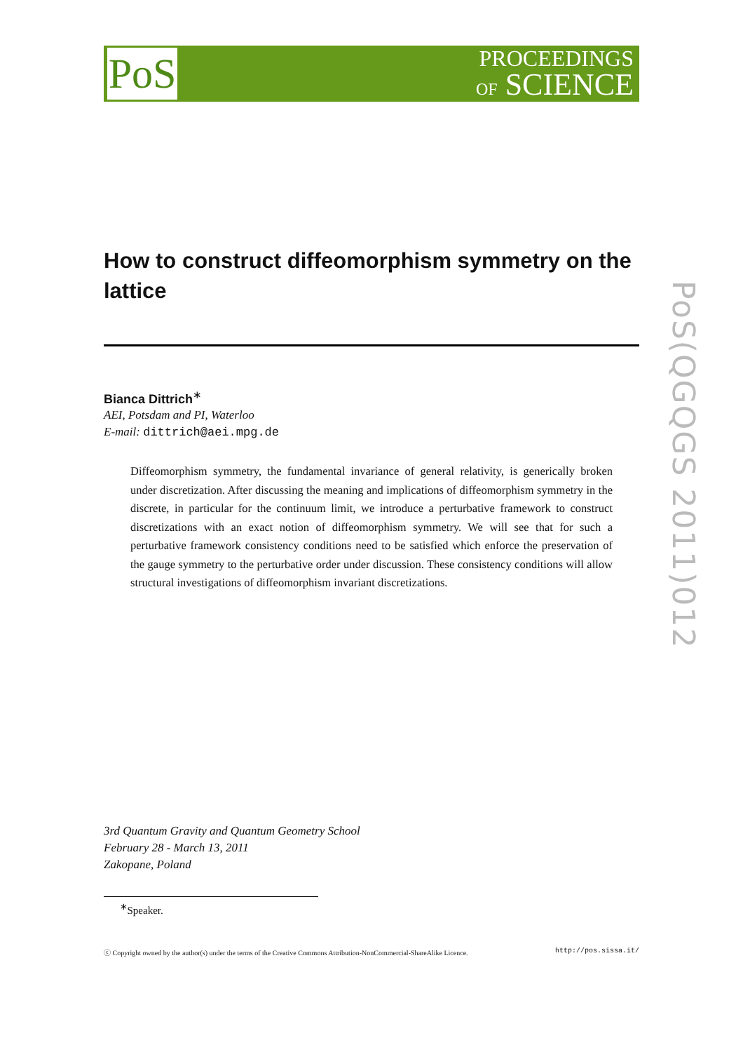PoS
PROCEEDINGS
OF SCIENCE
PoS(QGQGS 2011)012
How to construct diffeomorphism symmetry on the lattice
Bianca Dittrich<sup>∗</sup>
AEI, Potsdam and PI, Waterloo
E-mail: dittrich@aei.mpg.de
Diffeomorphism symmetry, the fundamental invariance of general relativity, is generically broken under discretization. After discussing the meaning and implications of diffeomorphism symmetry in the discrete, in particular for the continuum limit, we introduce a perturbative framework to construct discretizations with an exact notion of diffeomorphism symmetry. We will see that for such a perturbative framework consistency conditions need to be satisfied which enforce the preservation of the gauge symmetry to the perturbative order under discussion. These consistency conditions will allow structural investigations of diffeomorphism invariant discretizations.
3rd Quantum Gravity and Quantum Geometry School
February 28 - March 13, 2011
Zakopane, Poland
<sup>∗</sup>Speaker.
ⓒ Copyright owned by the author(s) under the terms of the Creative Commons Attribution-NonCommercial-ShareAlike Licence. http://pos.sissa.it/